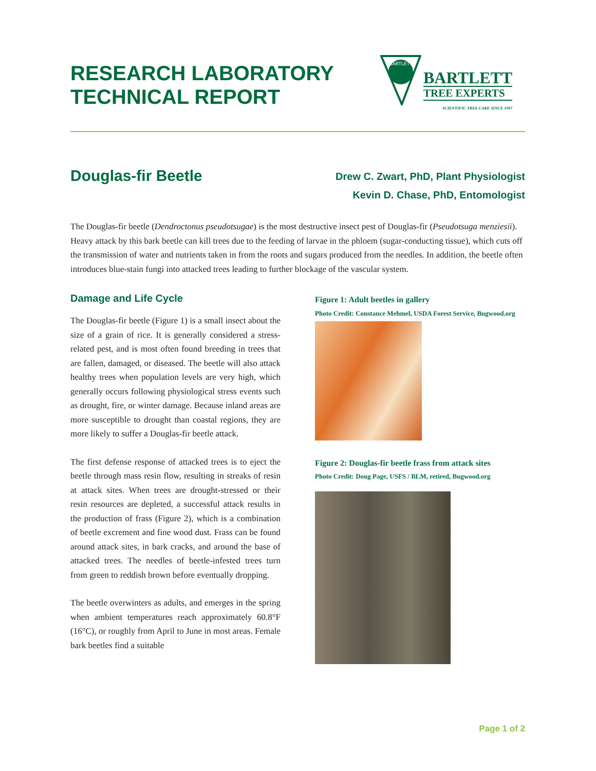RESEARCH LABORATORY
TECHNICAL REPORT
BARTLETT
BARTLETT
TREE EXPERTS
SCIENTIFIC TREE CARE SINCE 1907
Douglas-fir Beetle
Drew C. Zwart, PhD, Plant Physiologist
Kevin D. Chase, PhD, Entomologist
The Douglas-fir beetle (Dendroctonus pseudotsugae) is the most destructive insect pest of Douglas-fir (Pseudotsuga menziesii). Heavy attack by this bark beetle can kill trees due to the feeding of larvae in the phloem (sugar-conducting tissue), which cuts off the transmission of water and nutrients taken in from the roots and sugars produced from the needles. In addition, the beetle often introduces blue-stain fungi into attacked trees leading to further blockage of the vascular system.
Damage and Life Cycle
The Douglas-fir beetle (Figure 1) is a small insect about the size of a grain of rice. It is generally considered a stress-related pest, and is most often found breeding in trees that are fallen, damaged, or diseased. The beetle will also attack healthy trees when population levels are very high, which generally occurs following physiological stress events such as drought, fire, or winter damage. Because inland areas are more susceptible to drought than coastal regions, they are more likely to suffer a Douglas-fir beetle attack.
The first defense response of attacked trees is to eject the beetle through mass resin flow, resulting in streaks of resin at attack sites. When trees are drought-stressed or their resin resources are depleted, a successful attack results in the production of frass (Figure 2), which is a combination of beetle excrement and fine wood dust. Frass can be found around attack sites, in bark cracks, and around the base of attacked trees. The needles of beetle-infested trees turn from green to reddish brown before eventually dropping.
The beetle overwinters as adults, and emerges in the spring when ambient temperatures reach approximately 60.8°F (16°C), or roughly from April to June in most areas. Female bark beetles find a suitable
Figure 1: Adult beetles in gallery
Photo Credit: Constance Mehmel, USDA Forest Service, Bugwood.org
Figure 2: Douglas-fir beetle frass from attack sites
Photo Credit: Doug Page, USFS / BLM, retired, Bugwood.org
Page 1 of 2